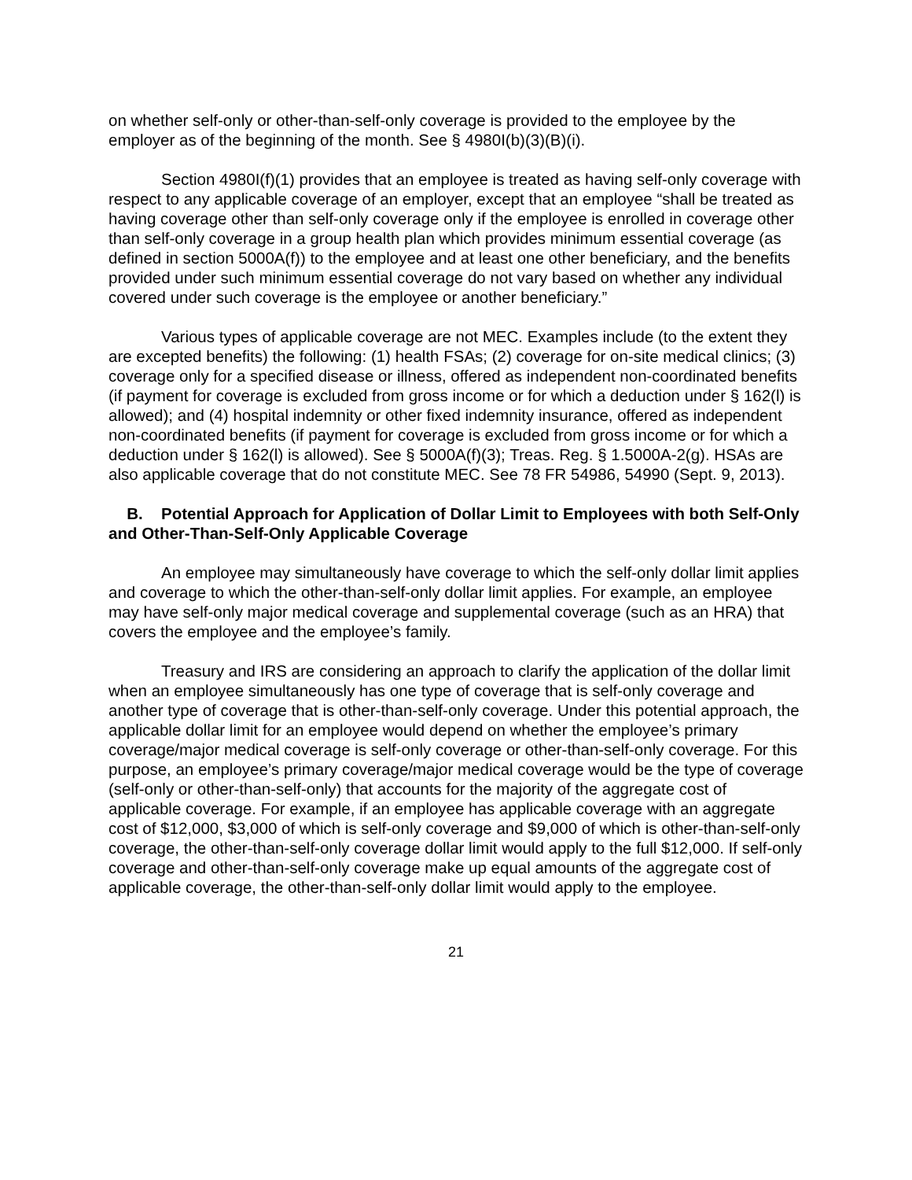on whether self-only or other-than-self-only coverage is provided to the employee by the employer as of the beginning of the month. See § 4980I(b)(3)(B)(i).
Section 4980I(f)(1) provides that an employee is treated as having self-only coverage with respect to any applicable coverage of an employer, except that an employee “shall be treated as having coverage other than self-only coverage only if the employee is enrolled in coverage other than self-only coverage in a group health plan which provides minimum essential coverage (as defined in section 5000A(f)) to the employee and at least one other beneficiary, and the benefits provided under such minimum essential coverage do not vary based on whether any individual covered under such coverage is the employee or another beneficiary.”
Various types of applicable coverage are not MEC. Examples include (to the extent they are excepted benefits) the following: (1) health FSAs; (2) coverage for on-site medical clinics; (3) coverage only for a specified disease or illness, offered as independent non-coordinated benefits (if payment for coverage is excluded from gross income or for which a deduction under § 162(l) is allowed); and (4) hospital indemnity or other fixed indemnity insurance, offered as independent non-coordinated benefits (if payment for coverage is excluded from gross income or for which a deduction under § 162(l) is allowed). See § 5000A(f)(3); Treas. Reg. § 1.5000A-2(g). HSAs are also applicable coverage that do not constitute MEC. See 78 FR 54986, 54990 (Sept. 9, 2013).
B. Potential Approach for Application of Dollar Limit to Employees with both Self-Only and Other-Than-Self-Only Applicable Coverage
An employee may simultaneously have coverage to which the self-only dollar limit applies and coverage to which the other-than-self-only dollar limit applies. For example, an employee may have self-only major medical coverage and supplemental coverage (such as an HRA) that covers the employee and the employee’s family.
Treasury and IRS are considering an approach to clarify the application of the dollar limit when an employee simultaneously has one type of coverage that is self-only coverage and another type of coverage that is other-than-self-only coverage. Under this potential approach, the applicable dollar limit for an employee would depend on whether the employee’s primary coverage/major medical coverage is self-only coverage or other-than-self-only coverage. For this purpose, an employee’s primary coverage/major medical coverage would be the type of coverage (self-only or other-than-self-only) that accounts for the majority of the aggregate cost of applicable coverage. For example, if an employee has applicable coverage with an aggregate cost of $12,000, $3,000 of which is self-only coverage and $9,000 of which is other-than-self-only coverage, the other-than-self-only coverage dollar limit would apply to the full $12,000. If self-only coverage and other-than-self-only coverage make up equal amounts of the aggregate cost of applicable coverage, the other-than-self-only dollar limit would apply to the employee.
21